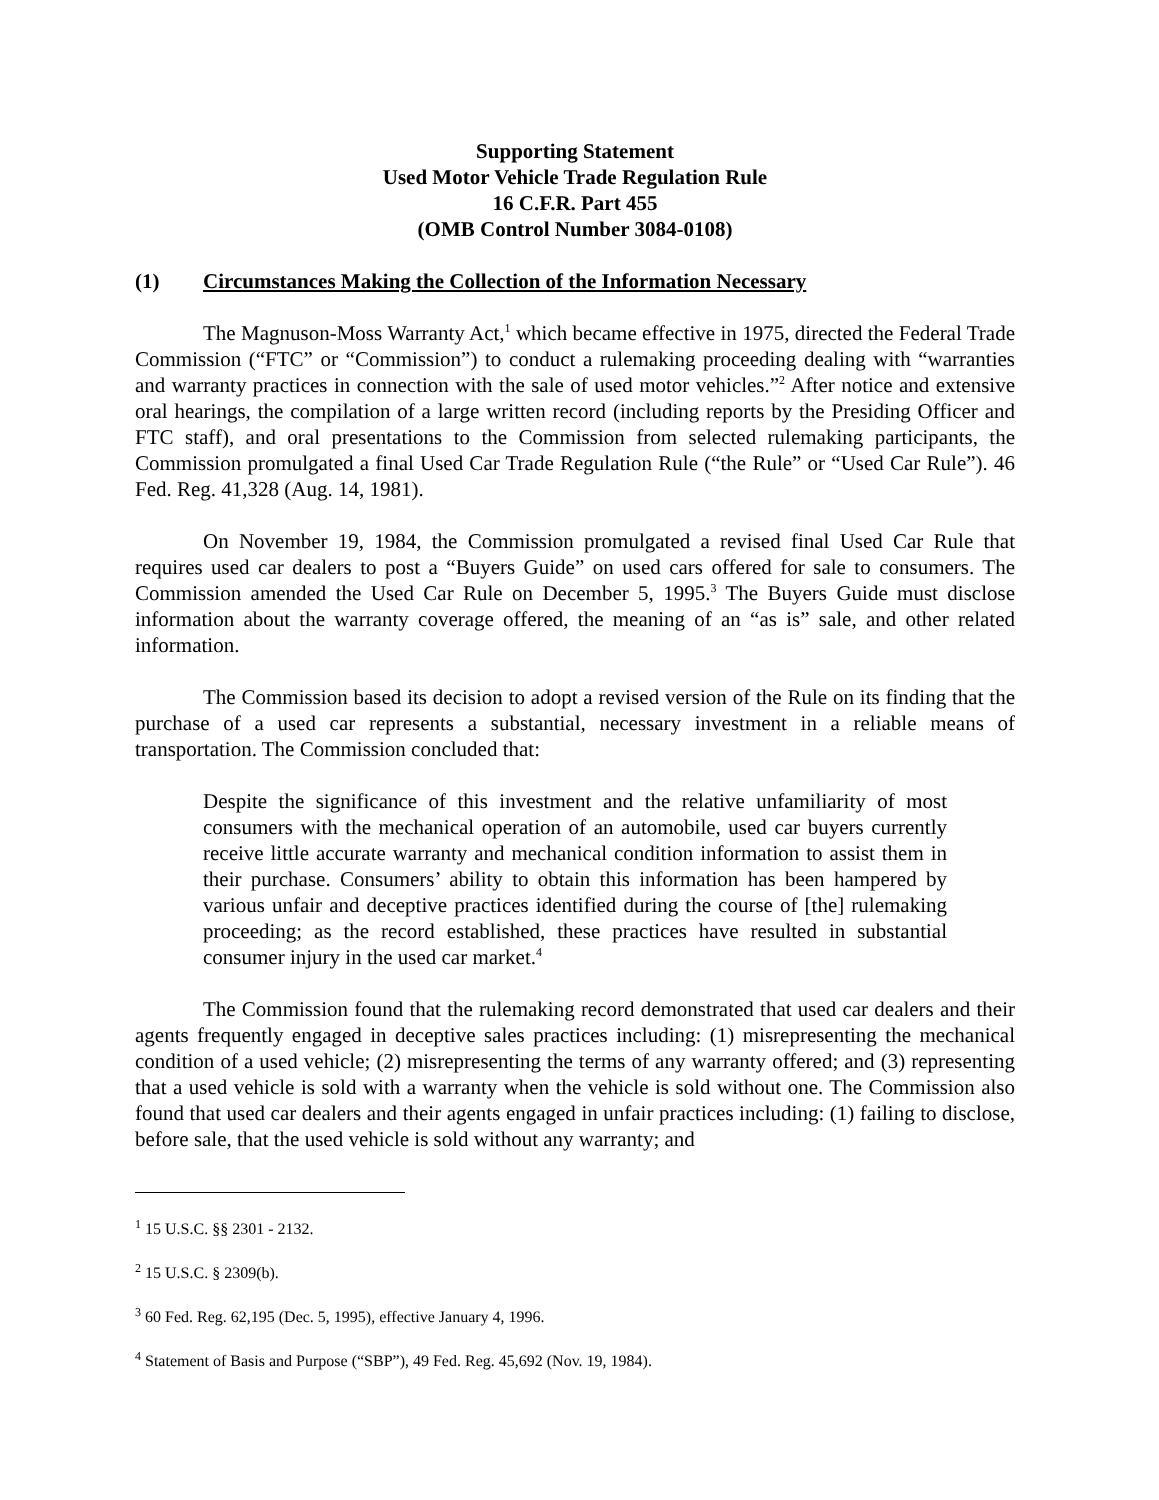Supporting Statement
Used Motor Vehicle Trade Regulation Rule
16 C.F.R. Part 455
(OMB Control Number 3084-0108)
(1) Circumstances Making the Collection of the Information Necessary
The Magnuson-Moss Warranty Act,<sup>1</sup> which became effective in 1975, directed the Federal Trade Commission (“FTC” or “Commission”) to conduct a rulemaking proceeding dealing with “warranties and warranty practices in connection with the sale of used motor vehicles.”<sup>2</sup> After notice and extensive oral hearings, the compilation of a large written record (including reports by the Presiding Officer and FTC staff), and oral presentations to the Commission from selected rulemaking participants, the Commission promulgated a final Used Car Trade Regulation Rule (“the Rule” or “Used Car Rule”). 46 Fed. Reg. 41,328 (Aug. 14, 1981).
On November 19, 1984, the Commission promulgated a revised final Used Car Rule that requires used car dealers to post a “Buyers Guide” on used cars offered for sale to consumers. The Commission amended the Used Car Rule on December 5, 1995.<sup>3</sup> The Buyers Guide must disclose information about the warranty coverage offered, the meaning of an “as is” sale, and other related information.
The Commission based its decision to adopt a revised version of the Rule on its finding that the purchase of a used car represents a substantial, necessary investment in a reliable means of transportation. The Commission concluded that:
Despite the significance of this investment and the relative unfamiliarity of most consumers with the mechanical operation of an automobile, used car buyers currently receive little accurate warranty and mechanical condition information to assist them in their purchase. Consumers’ ability to obtain this information has been hampered by various unfair and deceptive practices identified during the course of [the] rulemaking proceeding; as the record established, these practices have resulted in substantial consumer injury in the used car market.<sup>4</sup>
The Commission found that the rulemaking record demonstrated that used car dealers and their agents frequently engaged in deceptive sales practices including: (1) misrepresenting the mechanical condition of a used vehicle; (2) misrepresenting the terms of any warranty offered; and (3) representing that a used vehicle is sold with a warranty when the vehicle is sold without one. The Commission also found that used car dealers and their agents engaged in unfair practices including: (1) failing to disclose, before sale, that the used vehicle is sold without any warranty; and
<sup>1</sup> 15 U.S.C. §§ 2301 - 2132.
<sup>2</sup> 15 U.S.C. § 2309(b).
<sup>3</sup> 60 Fed. Reg. 62,195 (Dec. 5, 1995), effective January 4, 1996.
<sup>4</sup> Statement of Basis and Purpose (“SBP”), 49 Fed. Reg. 45,692 (Nov. 19, 1984).